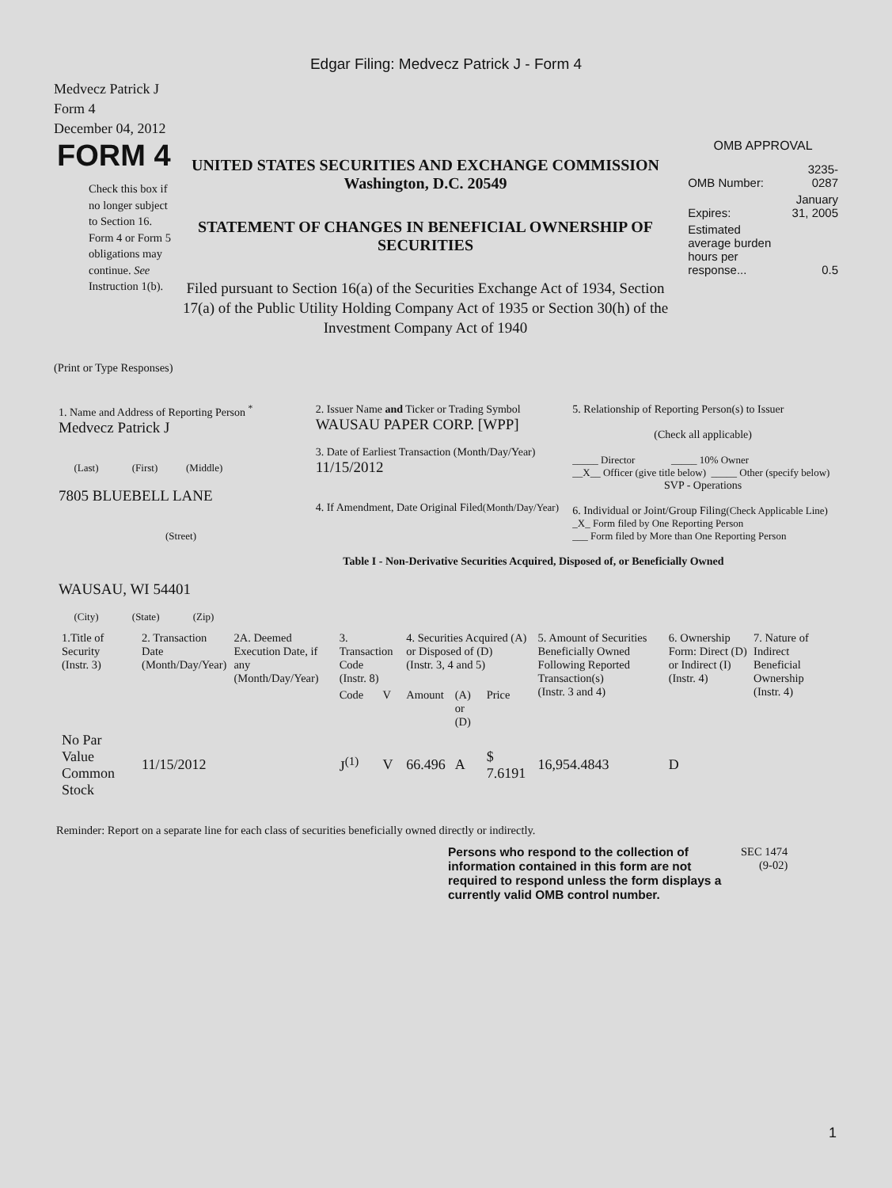Edgar Filing: Medvecz Patrick J - Form 4
Medvecz Patrick J
Form 4
December 04, 2012
FORM 4
Check this box if no longer subject to Section 16. Form 4 or Form 5 obligations may continue. See Instruction 1(b).
UNITED STATES SECURITIES AND EXCHANGE COMMISSION
Washington, D.C. 20549
STATEMENT OF CHANGES IN BENEFICIAL OWNERSHIP OF SECURITIES
Filed pursuant to Section 16(a) of the Securities Exchange Act of 1934, Section 17(a) of the Public Utility Holding Company Act of 1935 or Section 30(h) of the Investment Company Act of 1940
OMB APPROVAL
| OMB Number: | 3235-0287 |
| Expires: | January 31, 2005 |
| Estimated average burden hours per response... | 0.5 |
(Print or Type Responses)
1. Name and Address of Reporting Person <sup>*</sup>
Medvecz Patrick J
(Last) (First) (Middle)
7805 BLUEBELL LANE
(Street)
WAUSAU, WI 54401
(City) (State) (Zip)
2. Issuer Name and Ticker or Trading Symbol
WAUSAU PAPER CORP. [WPP]
3. Date of Earliest Transaction (Month/Day/Year)
11/15/2012
4. If Amendment, Date Original Filed(Month/Day/Year)
5. Relationship of Reporting Person(s) to Issuer
(Check all applicable)
_____ Director _____ 10% Owner
__X__ Officer (give title below) _____ Other (specify below)
SVP - Operations
6. Individual or Joint/Group Filing(Check Applicable Line)
_X_ Form filed by One Reporting Person
___ Form filed by More than One Reporting Person
Table I - Non-Derivative Securities Acquired, Disposed of, or Beneficially Owned
| 1.Title of Security (Instr. 3) | 2. Transaction Date (Month/Day/Year) | 2A. Deemed Execution Date, if any (Month/Day/Year) | 3. Transaction Code (Instr. 8) | | 4. Securities Acquired (A) or Disposed of (D) (Instr. 3, 4 and 5) | | | 5. Amount of Securities Beneficially Owned Following Reported Transaction(s) (Instr. 3 and 4) | 6. Ownership Form: Direct (D) or Indirect (I) (Instr. 4) | 7. Nature of Indirect Beneficial Ownership (Instr. 4) |
| --- | --- | --- | --- | --- | --- | --- | --- | --- | --- | --- |
| | | | Code | V | Amount | (A) or (D) | Price | | | |
| No Par Value Common Stock | 11/15/2012 | | J<sup>(1)</sup> | V | 66.496 | A | $ 7.6191 | 16,954.4843 | D | |
Reminder: Report on a separate line for each class of securities beneficially owned directly or indirectly.
Persons who respond to the collection of information contained in this form are not required to respond unless the form displays a currently valid OMB control number.
SEC 1474
(9-02)
1